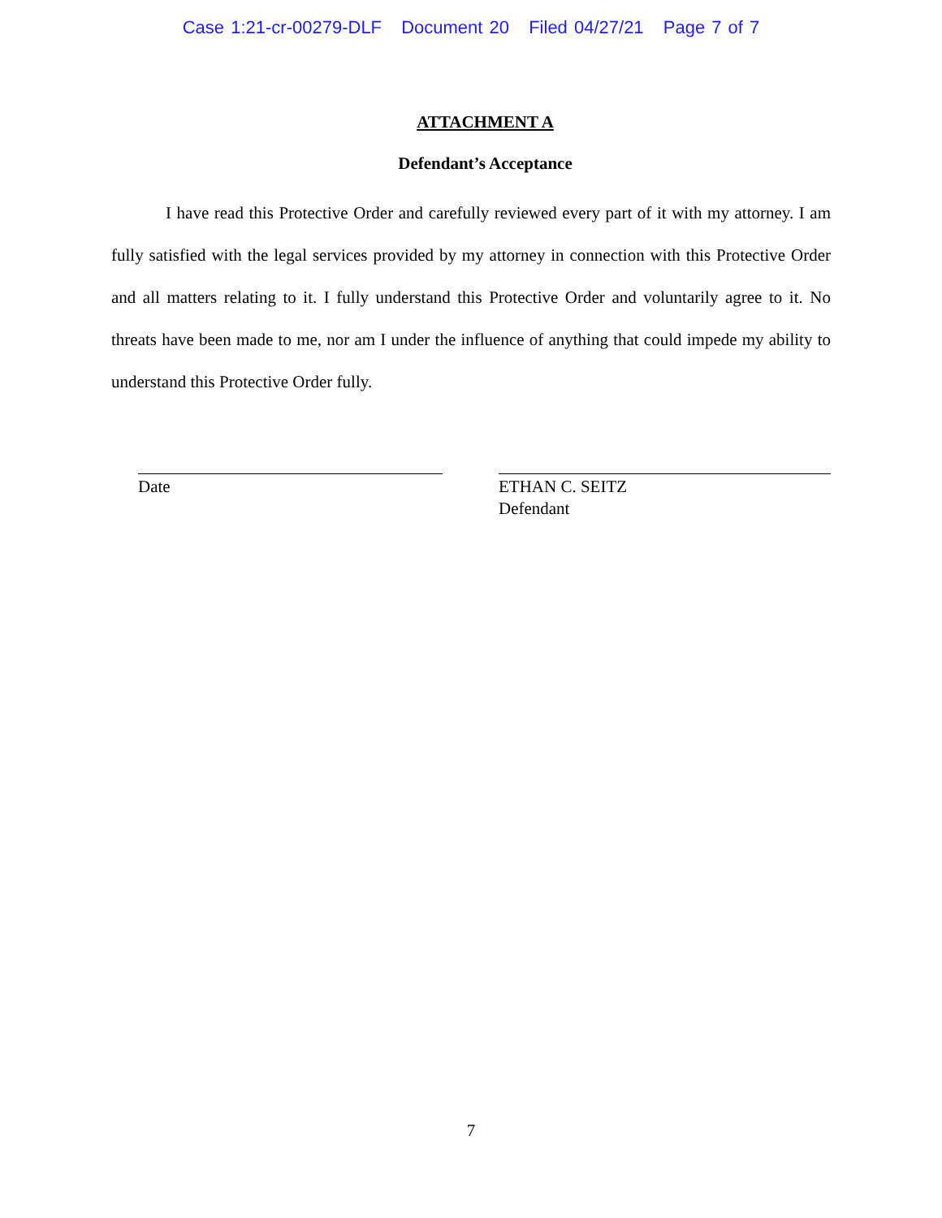Case 1:21-cr-00279-DLF Document 20 Filed 04/27/21 Page 7 of 7
ATTACHMENT A
Defendant’s Acceptance
I have read this Protective Order and carefully reviewed every part of it with my attorney. I am fully satisfied with the legal services provided by my attorney in connection with this Protective Order and all matters relating to it. I fully understand this Protective Order and voluntarily agree to it. No threats have been made to me, nor am I under the influence of anything that could impede my ability to understand this Protective Order fully.
Date ETHAN C. SEITZ
Defendant
7